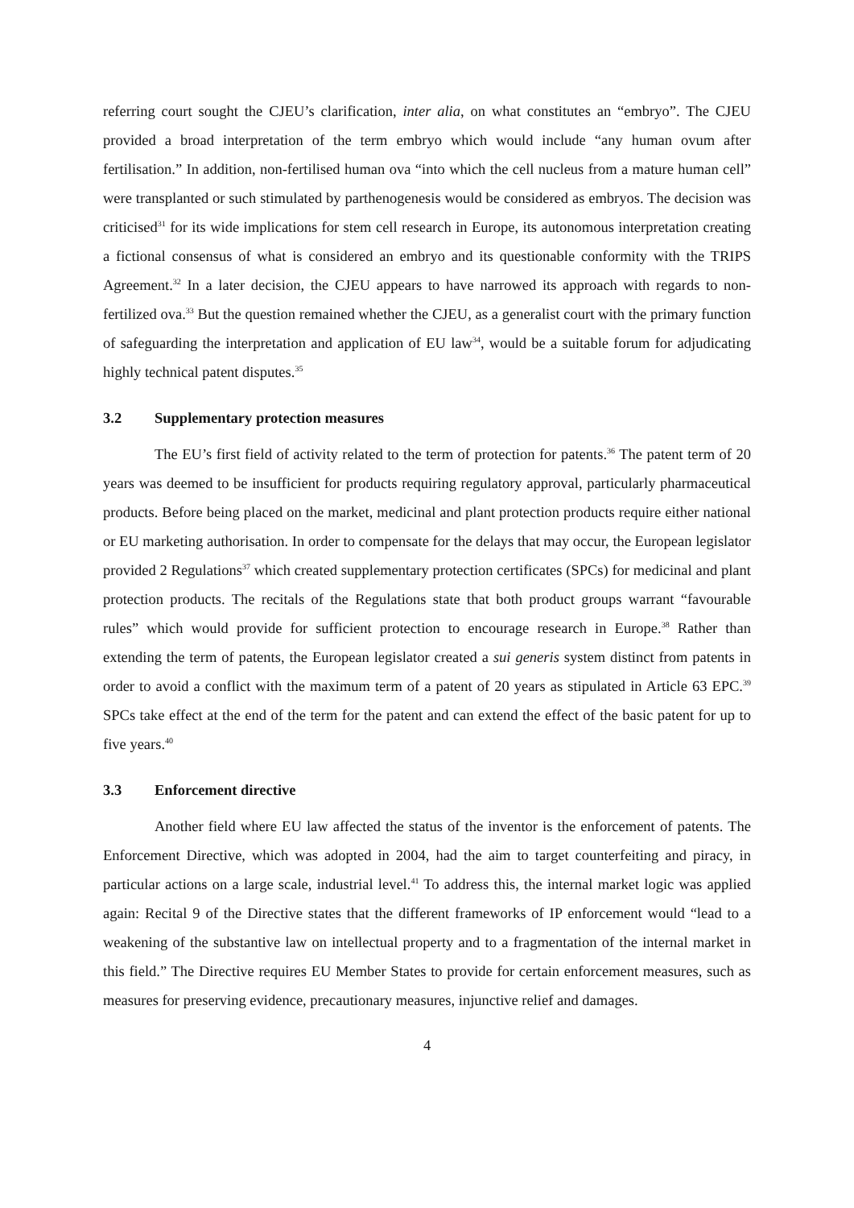referring court sought the CJEU’s clarification, inter alia, on what constitutes an “embryo”. The CJEU provided a broad interpretation of the term embryo which would include “any human ovum after fertilisation.” In addition, non-fertilised human ova “into which the cell nucleus from a mature human cell” were transplanted or such stimulated by parthenogenesis would be considered as embryos. The decision was criticised<sup>31</sup> for its wide implications for stem cell research in Europe, its autonomous interpretation creating a fictional consensus of what is considered an embryo and its questionable conformity with the TRIPS Agreement.<sup>32</sup> In a later decision, the CJEU appears to have narrowed its approach with regards to non-fertilized ova.<sup>33</sup> But the question remained whether the CJEU, as a generalist court with the primary function of safeguarding the interpretation and application of EU law<sup>34</sup>, would be a suitable forum for adjudicating highly technical patent disputes.<sup>35</sup>
3.2 Supplementary protection measures
The EU’s first field of activity related to the term of protection for patents.<sup>36</sup> The patent term of 20 years was deemed to be insufficient for products requiring regulatory approval, particularly pharmaceutical products. Before being placed on the market, medicinal and plant protection products require either national or EU marketing authorisation. In order to compensate for the delays that may occur, the European legislator provided 2 Regulations<sup>37</sup> which created supplementary protection certificates (SPCs) for medicinal and plant protection products. The recitals of the Regulations state that both product groups warrant “favourable rules” which would provide for sufficient protection to encourage research in Europe.<sup>38</sup> Rather than extending the term of patents, the European legislator created a sui generis system distinct from patents in order to avoid a conflict with the maximum term of a patent of 20 years as stipulated in Article 63 EPC.<sup>39</sup> SPCs take effect at the end of the term for the patent and can extend the effect of the basic patent for up to five years.<sup>40</sup>
3.3 Enforcement directive
Another field where EU law affected the status of the inventor is the enforcement of patents. The Enforcement Directive, which was adopted in 2004, had the aim to target counterfeiting and piracy, in particular actions on a large scale, industrial level.<sup>41</sup> To address this, the internal market logic was applied again: Recital 9 of the Directive states that the different frameworks of IP enforcement would “lead to a weakening of the substantive law on intellectual property and to a fragmentation of the internal market in this field.” The Directive requires EU Member States to provide for certain enforcement measures, such as measures for preserving evidence, precautionary measures, injunctive relief and damages.
4